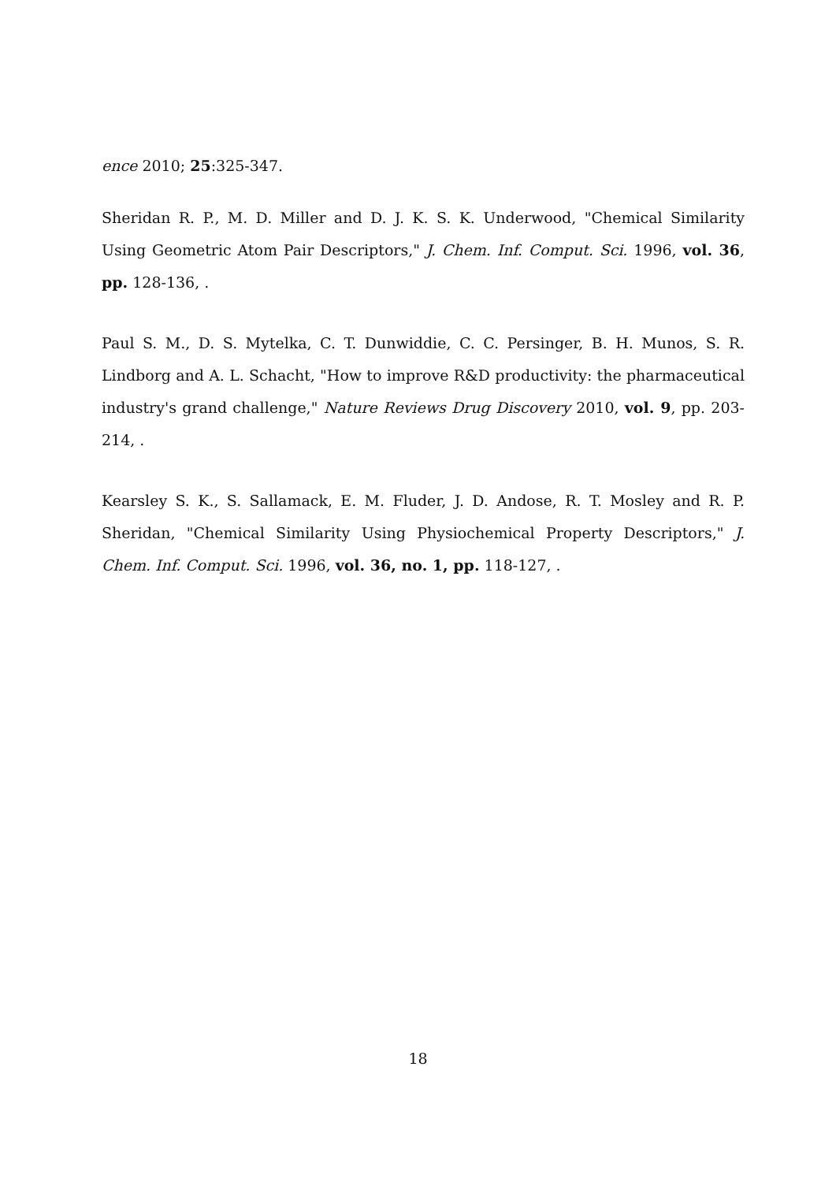ence 2010; 25:325-347.
Sheridan R. P., M. D. Miller and D. J. K. S. K. Underwood, "Chemical Similarity Using Geometric Atom Pair Descriptors," J. Chem. Inf. Comput. Sci. 1996, vol. 36, pp. 128-136, .
Paul S. M., D. S. Mytelka, C. T. Dunwiddie, C. C. Persinger, B. H. Munos, S. R. Lindborg and A. L. Schacht, "How to improve R&D productivity: the pharmaceutical industry's grand challenge," Nature Reviews Drug Discovery 2010, vol. 9, pp. 203-214, .
Kearsley S. K., S. Sallamack, E. M. Fluder, J. D. Andose, R. T. Mosley and R. P. Sheridan, "Chemical Similarity Using Physiochemical Property Descriptors," J. Chem. Inf. Comput. Sci. 1996, vol. 36, no. 1, pp. 118-127, .
18